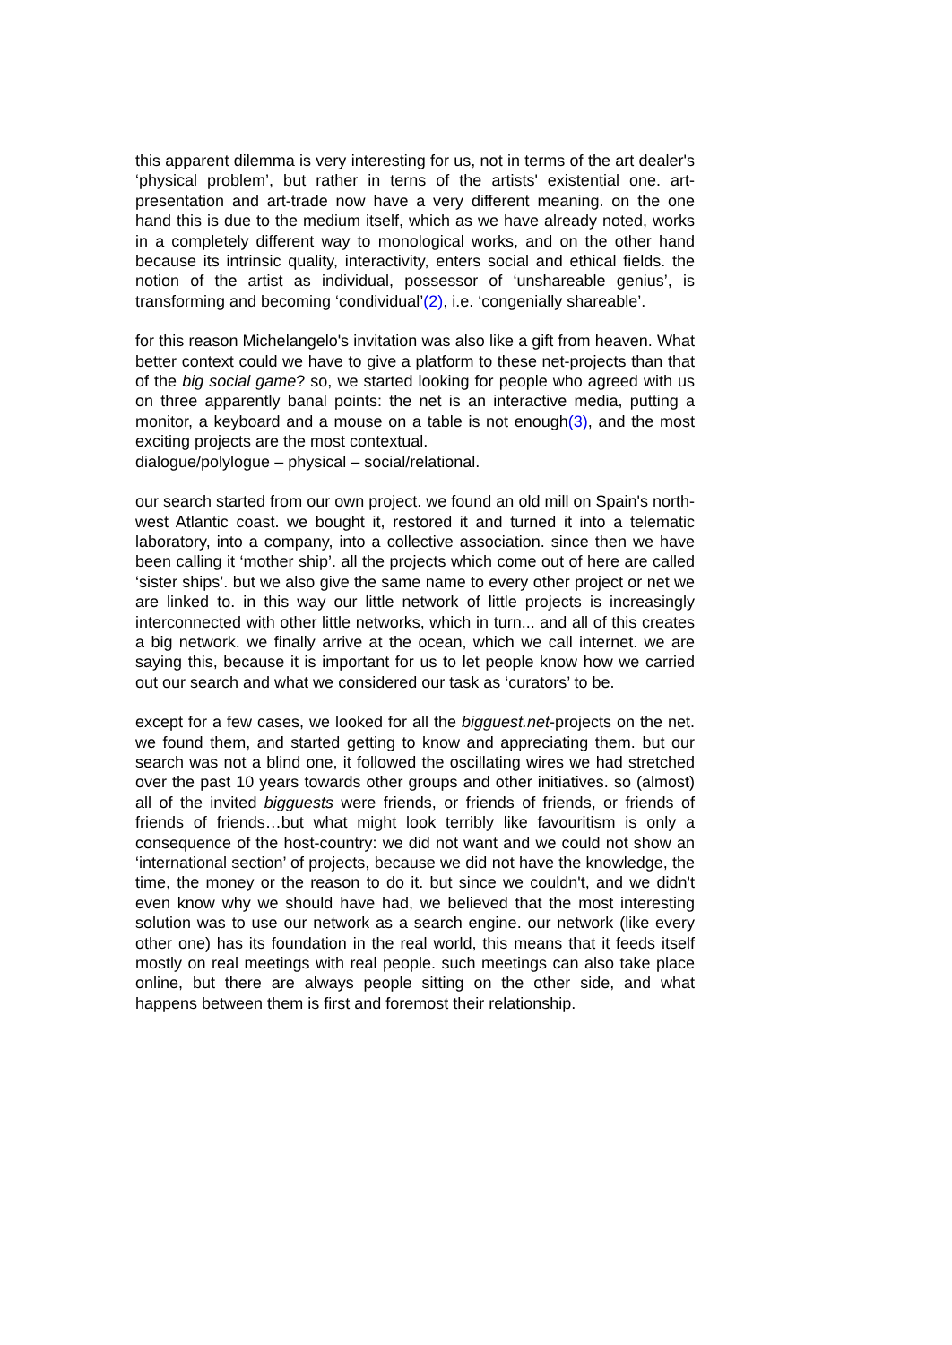this apparent dilemma is very interesting for us, not in terms of the art dealer's ‘physical problem’, but rather in terns of the artists' existential one. art-presentation and art-trade now have a very different meaning. on the one hand this is due to the medium itself, which as we have already noted, works in a completely different way to monological works, and on the other hand because its intrinsic quality, interactivity, enters social and ethical fields. the notion of the artist as individual, possessor of ‘unshareable genius’, is transforming and becoming ‘condividual’(2), i.e. ‘congenially shareable’.
for this reason Michelangelo's invitation was also like a gift from heaven. What better context could we have to give a platform to these net-projects than that of the big social game? so, we started looking for people who agreed with us on three apparently banal points: the net is an interactive media, putting a monitor, a keyboard and a mouse on a table is not enough(3), and the most exciting projects are the most contextual.
dialogue/polylogue – physical – social/relational.
our search started from our own project. we found an old mill on Spain's north-west Atlantic coast. we bought it, restored it and turned it into a telematic laboratory, into a company, into a collective association. since then we have been calling it ‘mother ship’. all the projects which come out of here are called ‘sister ships’. but we also give the same name to every other project or net we are linked to. in this way our little network of little projects is increasingly interconnected with other little networks, which in turn... and all of this creates a big network. we finally arrive at the ocean, which we call internet. we are saying this, because it is important for us to let people know how we carried out our search and what we considered our task as ‘curators’ to be.
except for a few cases, we looked for all the bigguest.net-projects on the net. we found them, and started getting to know and appreciating them. but our search was not a blind one, it followed the oscillating wires we had stretched over the past 10 years towards other groups and other initiatives. so (almost) all of the invited bigguests were friends, or friends of friends, or friends of friends of friends…but what might look terribly like favouritism is only a consequence of the host-country: we did not want and we could not show an ‘international section’ of projects, because we did not have the knowledge, the time, the money or the reason to do it. but since we couldn't, and we didn't even know why we should have had, we believed that the most interesting solution was to use our network as a search engine. our network (like every other one) has its foundation in the real world, this means that it feeds itself mostly on real meetings with real people. such meetings can also take place online, but there are always people sitting on the other side, and what happens between them is first and foremost their relationship.